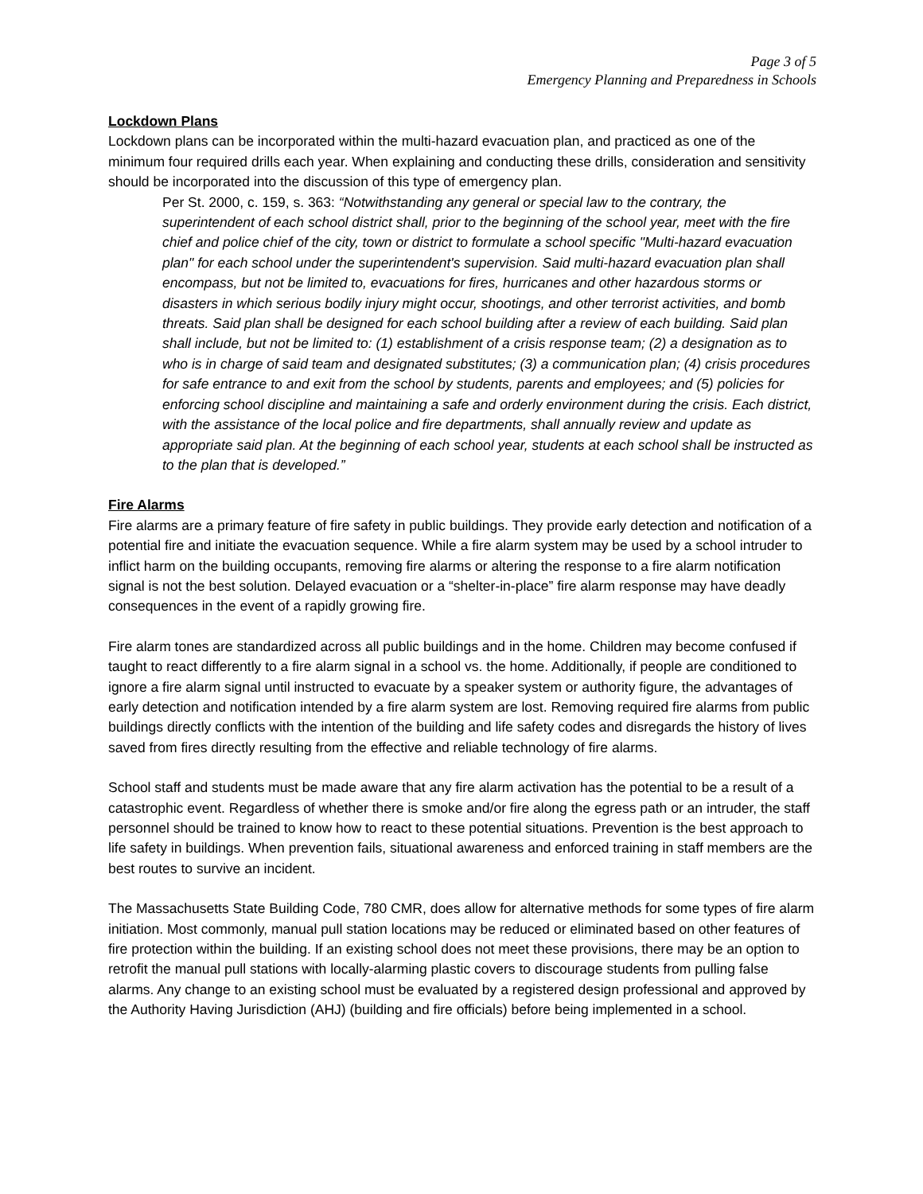Page 3 of 5
Emergency Planning and Preparedness in Schools
Lockdown Plans
Lockdown plans can be incorporated within the multi-hazard evacuation plan, and practiced as one of the minimum four required drills each year. When explaining and conducting these drills, consideration and sensitivity should be incorporated into the discussion of this type of emergency plan.
Per St. 2000, c. 159, s. 363: “Notwithstanding any general or special law to the contrary, the superintendent of each school district shall, prior to the beginning of the school year, meet with the fire chief and police chief of the city, town or district to formulate a school specific "Multi-hazard evacuation plan" for each school under the superintendent's supervision. Said multi-hazard evacuation plan shall encompass, but not be limited to, evacuations for fires, hurricanes and other hazardous storms or disasters in which serious bodily injury might occur, shootings, and other terrorist activities, and bomb threats. Said plan shall be designed for each school building after a review of each building. Said plan shall include, but not be limited to: (1) establishment of a crisis response team; (2) a designation as to who is in charge of said team and designated substitutes; (3) a communication plan; (4) crisis procedures for safe entrance to and exit from the school by students, parents and employees; and (5) policies for enforcing school discipline and maintaining a safe and orderly environment during the crisis. Each district, with the assistance of the local police and fire departments, shall annually review and update as appropriate said plan. At the beginning of each school year, students at each school shall be instructed as to the plan that is developed.”
Fire Alarms
Fire alarms are a primary feature of fire safety in public buildings. They provide early detection and notification of a potential fire and initiate the evacuation sequence. While a fire alarm system may be used by a school intruder to inflict harm on the building occupants, removing fire alarms or altering the response to a fire alarm notification signal is not the best solution. Delayed evacuation or a “shelter-in-place” fire alarm response may have deadly consequences in the event of a rapidly growing fire.
Fire alarm tones are standardized across all public buildings and in the home. Children may become confused if taught to react differently to a fire alarm signal in a school vs. the home. Additionally, if people are conditioned to ignore a fire alarm signal until instructed to evacuate by a speaker system or authority figure, the advantages of early detection and notification intended by a fire alarm system are lost. Removing required fire alarms from public buildings directly conflicts with the intention of the building and life safety codes and disregards the history of lives saved from fires directly resulting from the effective and reliable technology of fire alarms.
School staff and students must be made aware that any fire alarm activation has the potential to be a result of a catastrophic event. Regardless of whether there is smoke and/or fire along the egress path or an intruder, the staff personnel should be trained to know how to react to these potential situations. Prevention is the best approach to life safety in buildings. When prevention fails, situational awareness and enforced training in staff members are the best routes to survive an incident.
The Massachusetts State Building Code, 780 CMR, does allow for alternative methods for some types of fire alarm initiation. Most commonly, manual pull station locations may be reduced or eliminated based on other features of fire protection within the building. If an existing school does not meet these provisions, there may be an option to retrofit the manual pull stations with locally-alarming plastic covers to discourage students from pulling false alarms. Any change to an existing school must be evaluated by a registered design professional and approved by the Authority Having Jurisdiction (AHJ) (building and fire officials) before being implemented in a school.